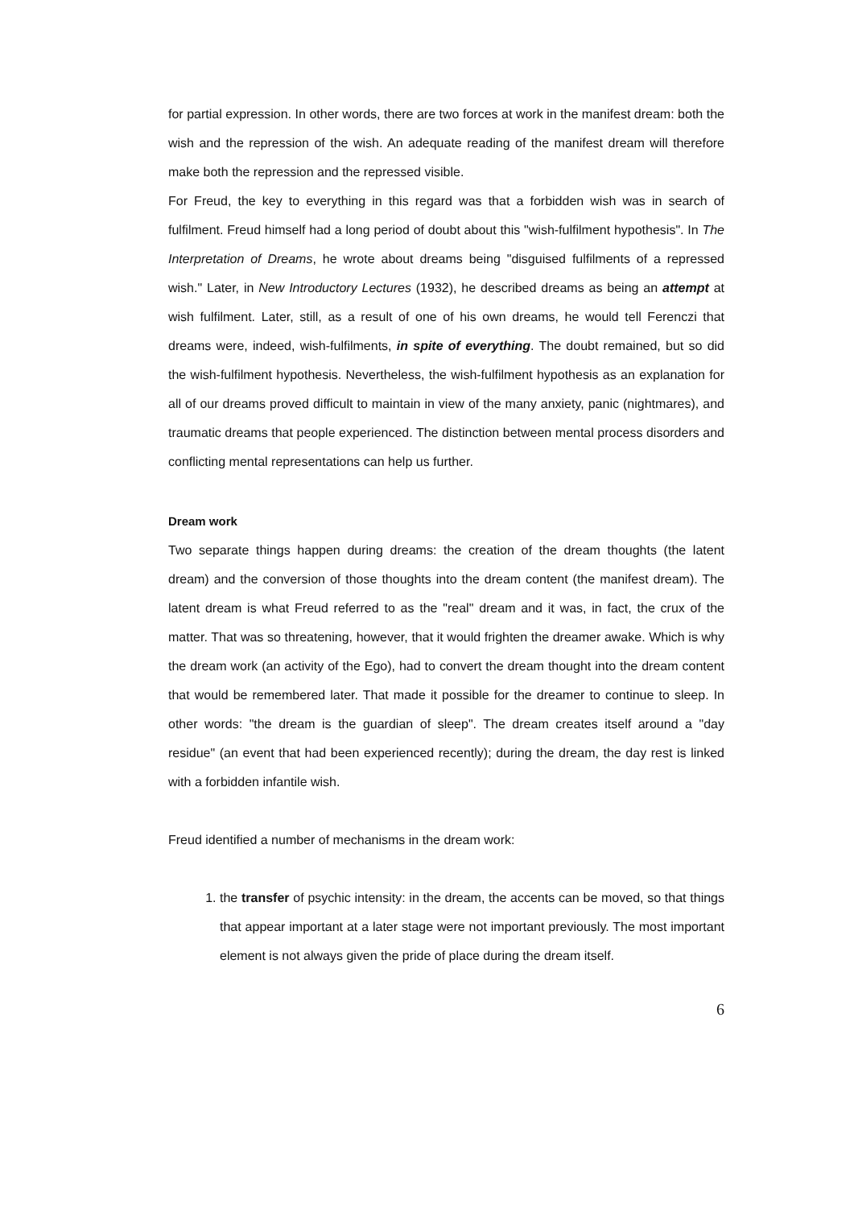for partial expression. In other words, there are two forces at work in the manifest dream: both the wish and the repression of the wish. An adequate reading of the manifest dream will therefore make both the repression and the repressed visible.
For Freud, the key to everything in this regard was that a forbidden wish was in search of fulfilment. Freud himself had a long period of doubt about this "wish-fulfilment hypothesis". In The Interpretation of Dreams, he wrote about dreams being "disguised fulfilments of a repressed wish." Later, in New Introductory Lectures (1932), he described dreams as being an attempt at wish fulfilment. Later, still, as a result of one of his own dreams, he would tell Ferenczi that dreams were, indeed, wish-fulfilments, in spite of everything. The doubt remained, but so did the wish-fulfilment hypothesis. Nevertheless, the wish-fulfilment hypothesis as an explanation for all of our dreams proved difficult to maintain in view of the many anxiety, panic (nightmares), and traumatic dreams that people experienced. The distinction between mental process disorders and conflicting mental representations can help us further.
Dream work
Two separate things happen during dreams: the creation of the dream thoughts (the latent dream) and the conversion of those thoughts into the dream content (the manifest dream). The latent dream is what Freud referred to as the "real" dream and it was, in fact, the crux of the matter. That was so threatening, however, that it would frighten the dreamer awake. Which is why the dream work (an activity of the Ego), had to convert the dream thought into the dream content that would be remembered later. That made it possible for the dreamer to continue to sleep. In other words: "the dream is the guardian of sleep". The dream creates itself around a "day residue" (an event that had been experienced recently); during the dream, the day rest is linked with a forbidden infantile wish.
Freud identified a number of mechanisms in the dream work:
1. the transfer of psychic intensity: in the dream, the accents can be moved, so that things that appear important at a later stage were not important previously. The most important element is not always given the pride of place during the dream itself.
6